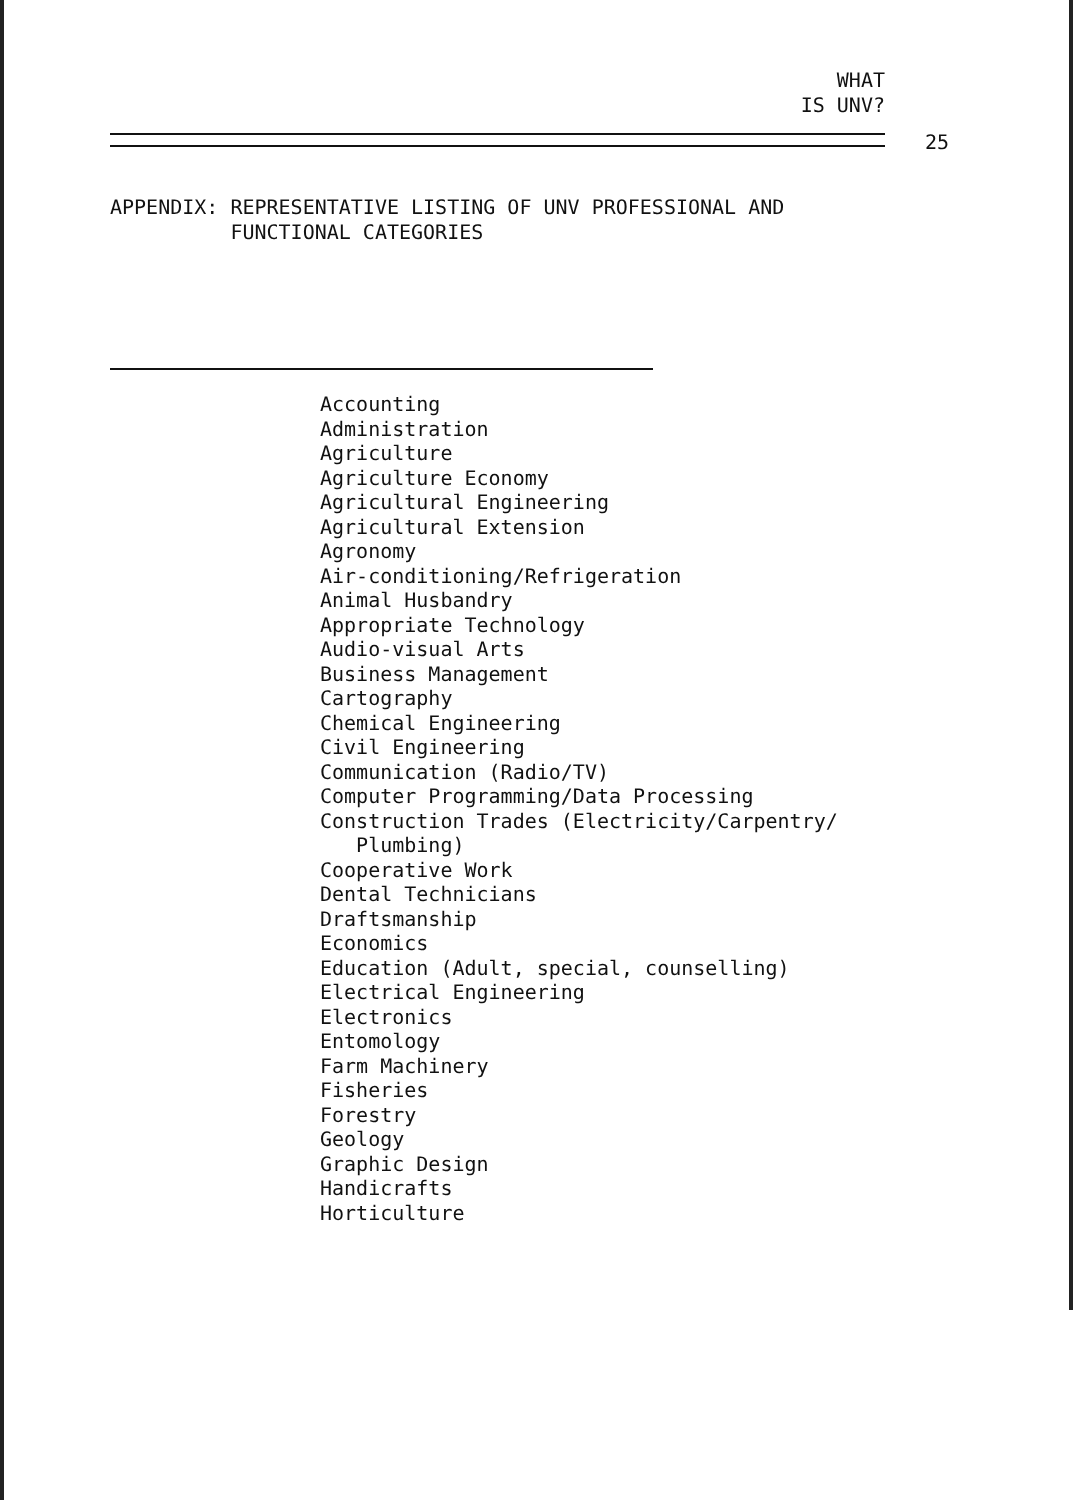WHAT
IS UNV?
25
APPENDIX: REPRESENTATIVE LISTING OF UNV PROFESSIONAL AND
FUNCTIONAL CATEGORIES
Accounting
Administration
Agriculture
Agriculture Economy
Agricultural Engineering
Agricultural Extension
Agronomy
Air-conditioning/Refrigeration
Animal Husbandry
Appropriate Technology
Audio-visual Arts
Business Management
Cartography
Chemical Engineering
Civil Engineering
Communication (Radio/TV)
Computer Programming/Data Processing
Construction Trades (Electricity/Carpentry/
Plumbing)
Cooperative Work
Dental Technicians
Draftsmanship
Economics
Education (Adult, special, counselling)
Electrical Engineering
Electronics
Entomology
Farm Machinery
Fisheries
Forestry
Geology
Graphic Design
Handicrafts
Horticulture